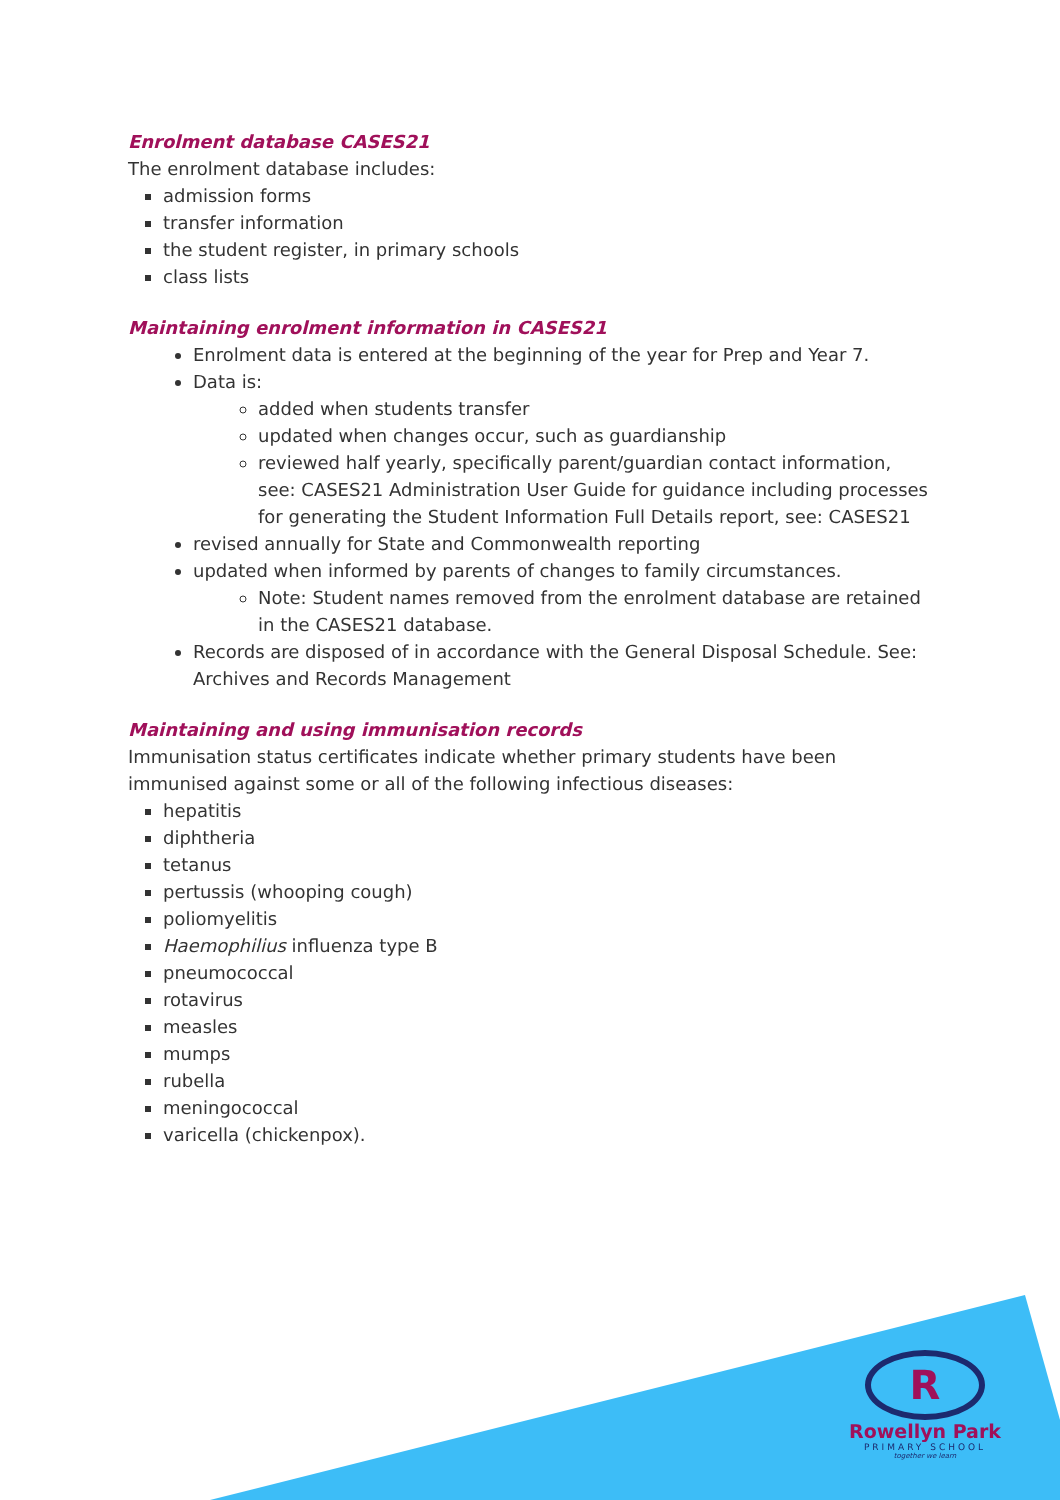Enrolment database CASES21
The enrolment database includes:
admission forms
transfer information
the student register, in primary schools
class lists
Maintaining enrolment information in CASES21
Enrolment data is entered at the beginning of the year for Prep and Year 7.
Data is:
added when students transfer
updated when changes occur, such as guardianship
reviewed half yearly, specifically parent/guardian contact information, see: CASES21 Administration User Guide for guidance including processes for generating the Student Information Full Details report, see: CASES21
revised annually for State and Commonwealth reporting
updated when informed by parents of changes to family circumstances.
Note: Student names removed from the enrolment database are retained in the CASES21 database.
Records are disposed of in accordance with the General Disposal Schedule. See: Archives and Records Management
Maintaining and using immunisation records
Immunisation status certificates indicate whether primary students have been immunised against some or all of the following infectious diseases:
hepatitis
diphtheria
tetanus
pertussis (whooping cough)
poliomyelitis
Haemophilius influenza type B
pneumococcal
rotavirus
measles
mumps
rubella
meningococcal
varicella (chickenpox).
R
Rowellyn Park
PRIMARY SCHOOL
together we learn